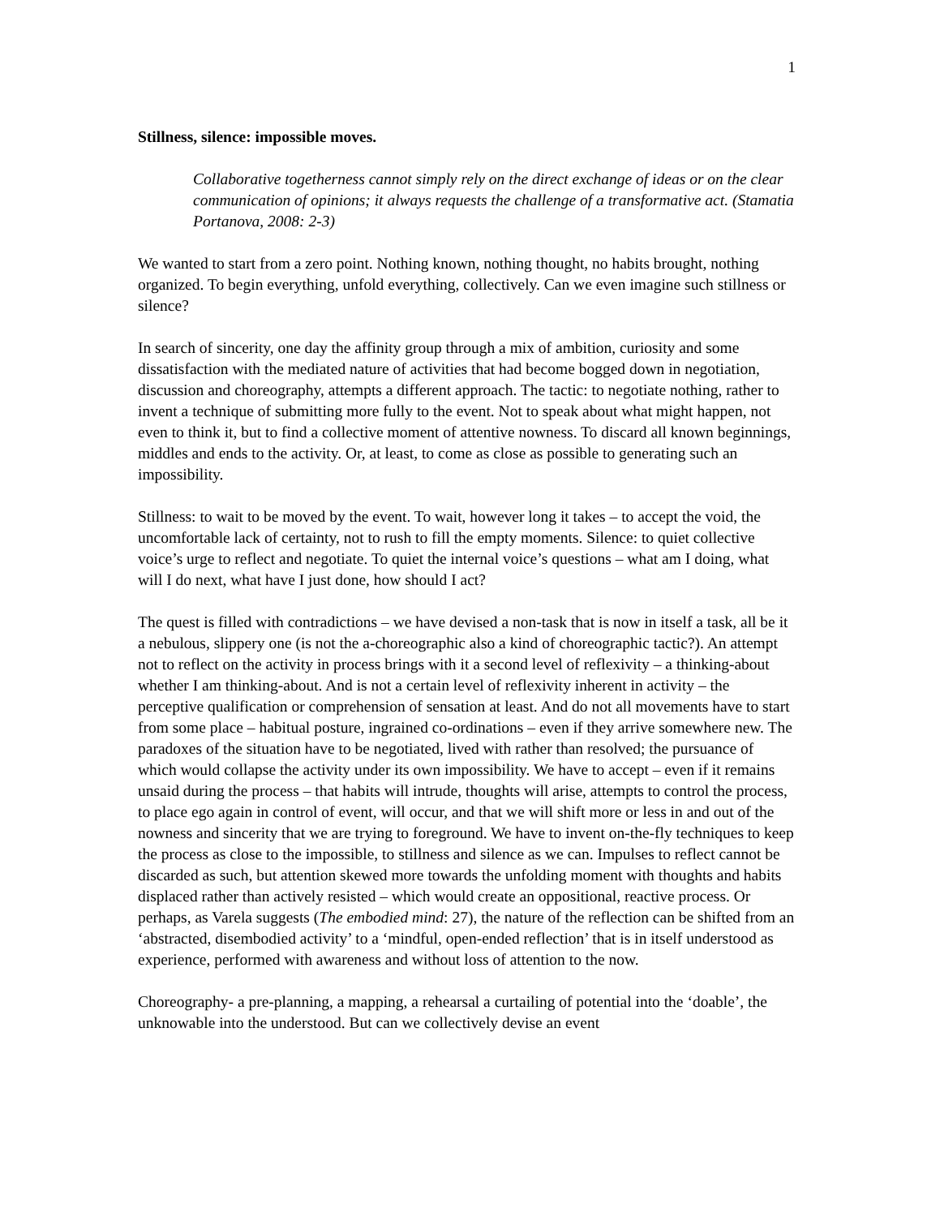1
Stillness, silence: impossible moves.
Collaborative togetherness cannot simply rely on the direct exchange of ideas or on the clear communication of opinions; it always requests the challenge of a transformative act. (Stamatia Portanova, 2008: 2-3)
We wanted to start from a zero point. Nothing known, nothing thought, no habits brought, nothing organized. To begin everything, unfold everything, collectively. Can we even imagine such stillness or silence?
In search of sincerity, one day the affinity group through a mix of ambition, curiosity and some dissatisfaction with the mediated nature of activities that had become bogged down in negotiation, discussion and choreography, attempts a different approach. The tactic: to negotiate nothing, rather to invent a technique of submitting more fully to the event. Not to speak about what might happen, not even to think it, but to find a collective moment of attentive nowness. To discard all known beginnings, middles and ends to the activity. Or, at least, to come as close as possible to generating such an impossibility.
Stillness: to wait to be moved by the event. To wait, however long it takes – to accept the void, the uncomfortable lack of certainty, not to rush to fill the empty moments. Silence: to quiet collective voice’s urge to reflect and negotiate. To quiet the internal voice’s questions – what am I doing, what will I do next, what have I just done, how should I act?
The quest is filled with contradictions – we have devised a non-task that is now in itself a task, all be it a nebulous, slippery one (is not the a-choreographic also a kind of choreographic tactic?). An attempt not to reflect on the activity in process brings with it a second level of reflexivity – a thinking-about whether I am thinking-about. And is not a certain level of reflexivity inherent in activity – the perceptive qualification or comprehension of sensation at least. And do not all movements have to start from some place – habitual posture, ingrained co-ordinations – even if they arrive somewhere new. The paradoxes of the situation have to be negotiated, lived with rather than resolved; the pursuance of which would collapse the activity under its own impossibility. We have to accept – even if it remains unsaid during the process – that habits will intrude, thoughts will arise, attempts to control the process, to place ego again in control of event, will occur, and that we will shift more or less in and out of the nowness and sincerity that we are trying to foreground. We have to invent on-the-fly techniques to keep the process as close to the impossible, to stillness and silence as we can. Impulses to reflect cannot be discarded as such, but attention skewed more towards the unfolding moment with thoughts and habits displaced rather than actively resisted – which would create an oppositional, reactive process. Or perhaps, as Varela suggests (The embodied mind: 27), the nature of the reflection can be shifted from an ‘abstracted, disembodied activity’ to a ‘mindful, open-ended reflection’ that is in itself understood as experience, performed with awareness and without loss of attention to the now.
Choreography- a pre-planning, a mapping, a rehearsal a curtailing of potential into the ‘doable’, the unknowable into the understood. But can we collectively devise an event